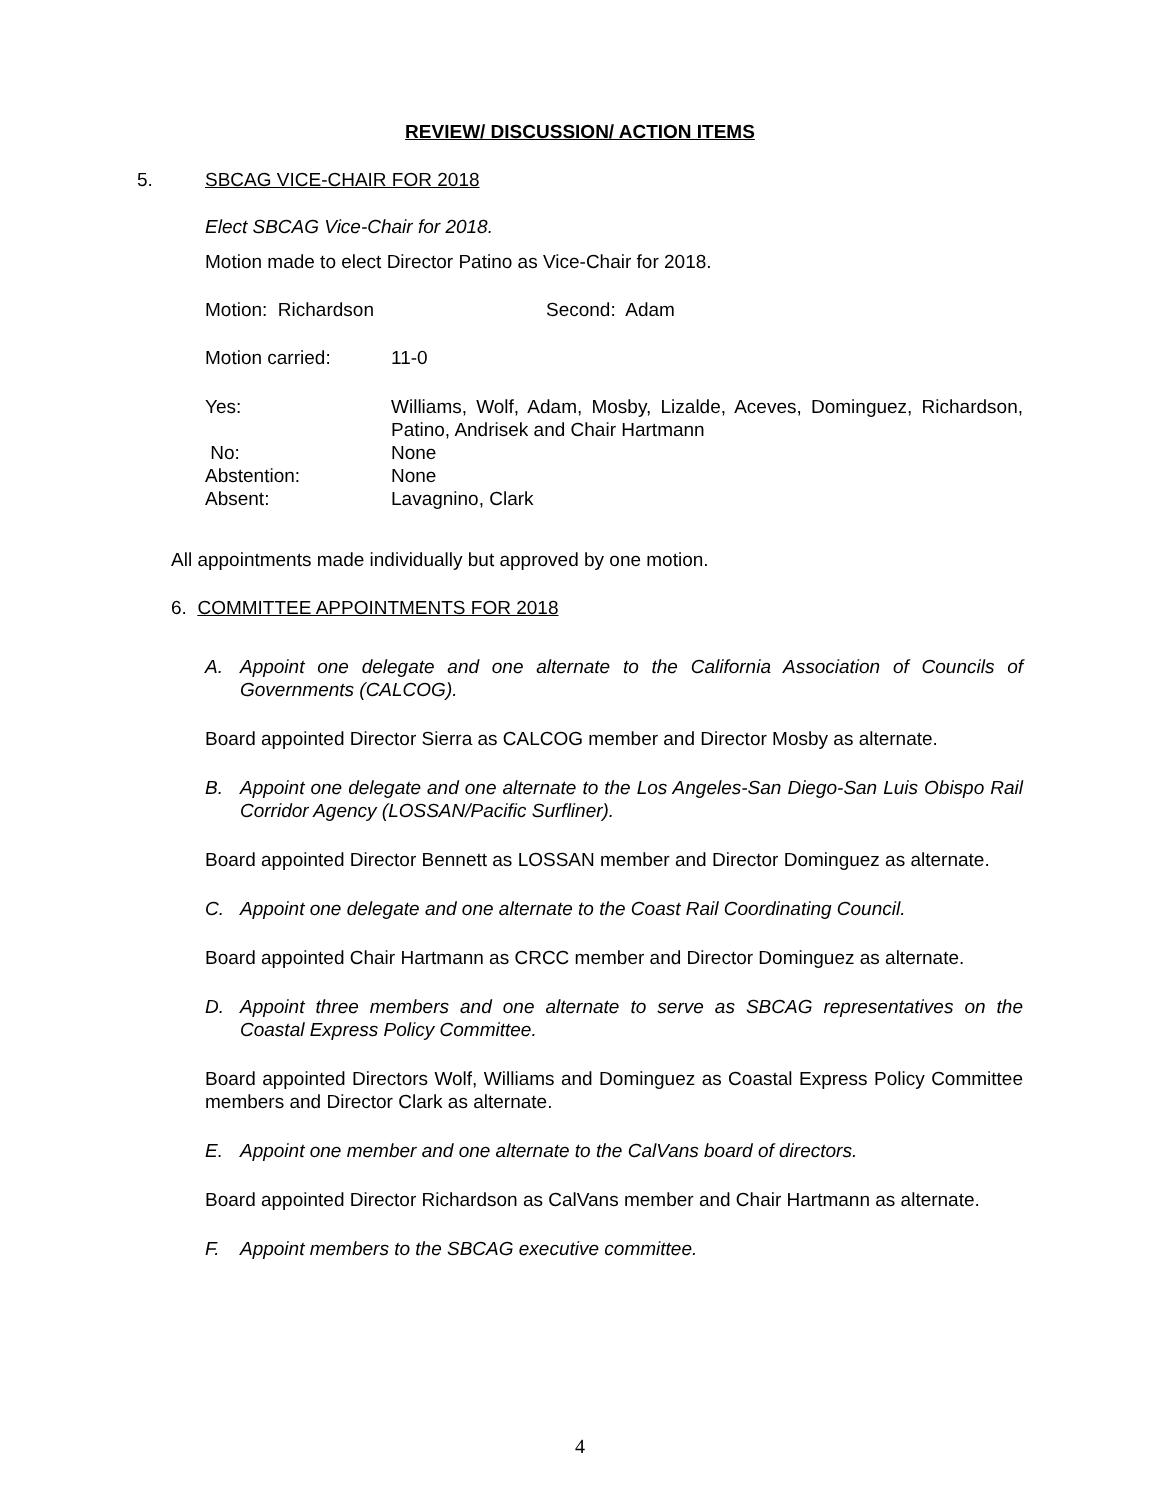REVIEW/ DISCUSSION/ ACTION ITEMS
5. SBCAG VICE-CHAIR FOR 2018
Elect SBCAG Vice-Chair for 2018.
Motion made to elect Director Patino as Vice-Chair for 2018.
Motion: Richardson Second: Adam
Motion carried: 11-0
| Yes: | Williams, Wolf, Adam, Mosby, Lizalde, Aceves, Dominguez, Richardson, Patino, Andrisek and Chair Hartmann |
| No: | None |
| Abstention: | None |
| Absent: | Lavagnino, Clark |
All appointments made individually but approved by one motion.
6. COMMITTEE APPOINTMENTS FOR 2018
A. Appoint one delegate and one alternate to the California Association of Councils of Governments (CALCOG).
Board appointed Director Sierra as CALCOG member and Director Mosby as alternate.
B. Appoint one delegate and one alternate to the Los Angeles-San Diego-San Luis Obispo Rail Corridor Agency (LOSSAN/Pacific Surfliner).
Board appointed Director Bennett as LOSSAN member and Director Dominguez as alternate.
C. Appoint one delegate and one alternate to the Coast Rail Coordinating Council.
Board appointed Chair Hartmann as CRCC member and Director Dominguez as alternate.
D. Appoint three members and one alternate to serve as SBCAG representatives on the Coastal Express Policy Committee.
Board appointed Directors Wolf, Williams and Dominguez as Coastal Express Policy Committee members and Director Clark as alternate.
E. Appoint one member and one alternate to the CalVans board of directors.
Board appointed Director Richardson as CalVans member and Chair Hartmann as alternate.
F. Appoint members to the SBCAG executive committee.
4